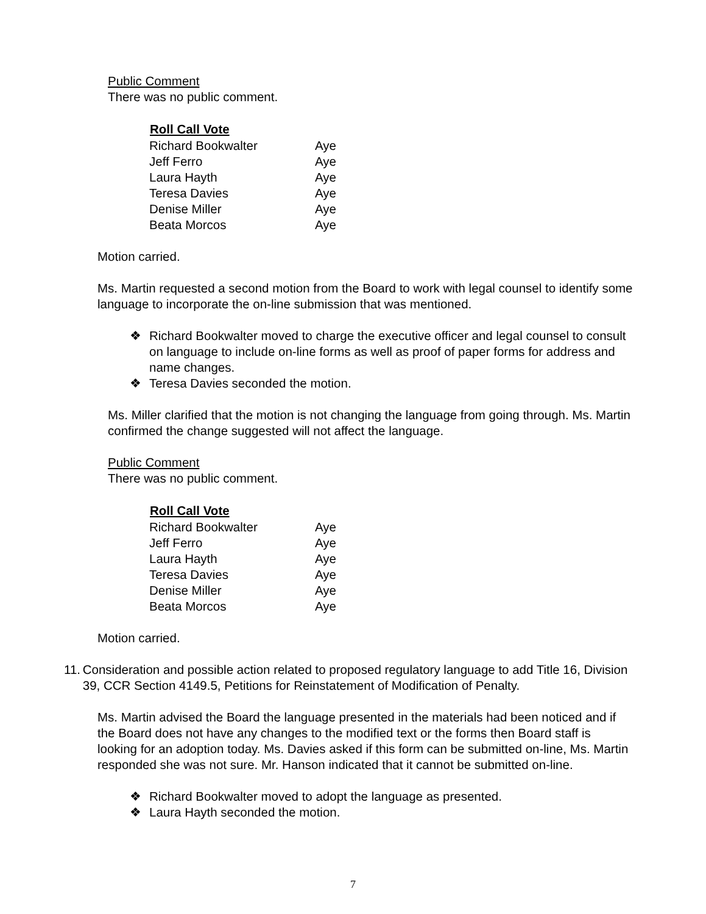Public Comment
There was no public comment.
| Roll Call Vote | |
| --- | --- |
| Richard Bookwalter | Aye |
| Jeff Ferro | Aye |
| Laura Hayth | Aye |
| Teresa Davies | Aye |
| Denise Miller | Aye |
| Beata Morcos | Aye |
Motion carried.
Ms. Martin requested a second motion from the Board to work with legal counsel to identify some language to incorporate the on-line submission that was mentioned.
❖ Richard Bookwalter moved to charge the executive officer and legal counsel to consult on language to include on-line forms as well as proof of paper forms for address and name changes.
❖ Teresa Davies seconded the motion.
Ms. Miller clarified that the motion is not changing the language from going through. Ms. Martin confirmed the change suggested will not affect the language.
Public Comment
There was no public comment.
| Roll Call Vote | |
| --- | --- |
| Richard Bookwalter | Aye |
| Jeff Ferro | Aye |
| Laura Hayth | Aye |
| Teresa Davies | Aye |
| Denise Miller | Aye |
| Beata Morcos | Aye |
Motion carried.
11. Consideration and possible action related to proposed regulatory language to add Title 16, Division 39, CCR Section 4149.5, Petitions for Reinstatement of Modification of Penalty.
Ms. Martin advised the Board the language presented in the materials had been noticed and if the Board does not have any changes to the modified text or the forms then Board staff is looking for an adoption today. Ms. Davies asked if this form can be submitted on-line, Ms. Martin responded she was not sure. Mr. Hanson indicated that it cannot be submitted on-line.
❖ Richard Bookwalter moved to adopt the language as presented.
❖ Laura Hayth seconded the motion.
7